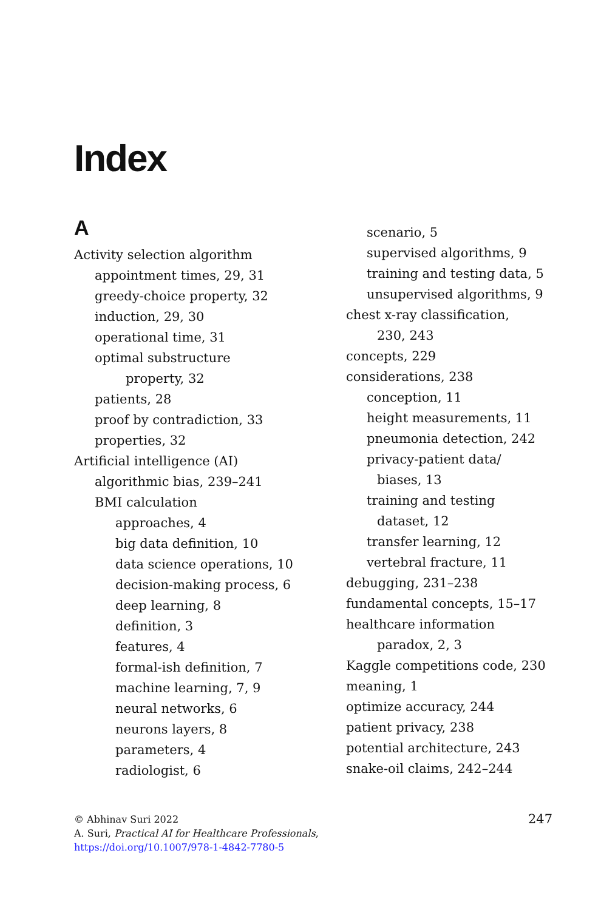Index
A
Activity selection algorithm
appointment times, 29, 31
greedy-choice property, 32
induction, 29, 30
operational time, 31
optimal substructure
property, 32
patients, 28
proof by contradiction, 33
properties, 32
Artificial intelligence (AI)
algorithmic bias, 239–241
BMI calculation
approaches, 4
big data definition, 10
data science operations, 10
decision-making process, 6
deep learning, 8
definition, 3
features, 4
formal-ish definition, 7
machine learning, 7, 9
neural networks, 6
neurons layers, 8
parameters, 4
radiologist, 6
scenario, 5
supervised algorithms, 9
training and testing data, 5
unsupervised algorithms, 9
chest x-ray classification,
230, 243
concepts, 229
considerations, 238
conception, 11
height measurements, 11
pneumonia detection, 242
privacy-patient data/
biases, 13
training and testing
dataset, 12
transfer learning, 12
vertebral fracture, 11
debugging, 231–238
fundamental concepts, 15–17
healthcare information
paradox, 2, 3
Kaggle competitions code, 230
meaning, 1
optimize accuracy, 244
patient privacy, 238
potential architecture, 243
snake-oil claims, 242–244
© Abhinav Suri 2022
A. Suri, Practical AI for Healthcare Professionals,
https://doi.org/10.1007/978-1-4842-7780-5
247